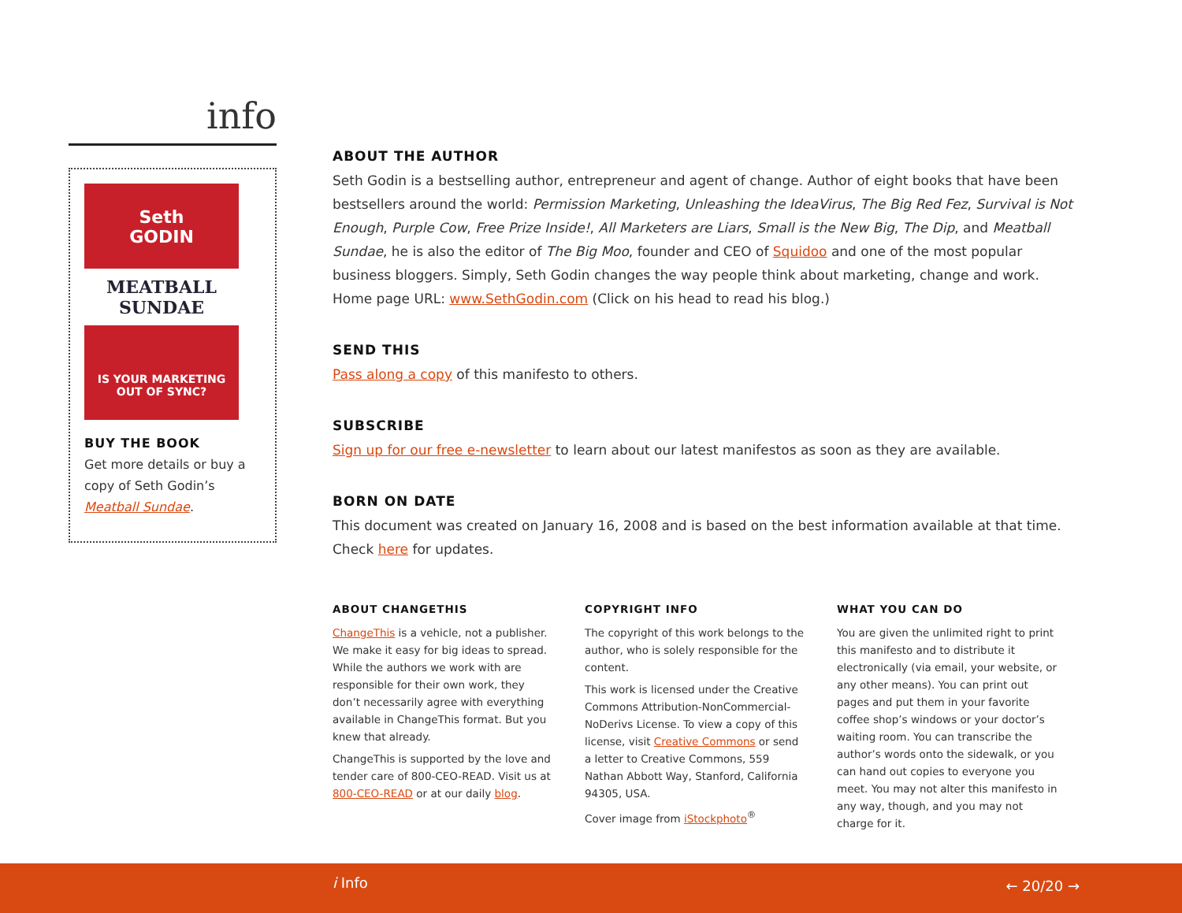info
Seth
GODIN
MEATBALL
SUNDAE
IS YOUR MARKETING
OUT OF SYNC?
BUY THE BOOK
Get more details or buy a copy of Seth Godin’s Meatball Sundae.
ABOUT THE AUTHOR
Seth Godin is a bestselling author, entrepreneur and agent of change. Author of eight books that have been bestsellers around the world: Permission Marketing, Unleashing the IdeaVirus, The Big Red Fez, Survival is Not Enough, Purple Cow, Free Prize Inside!, All Marketers are Liars, Small is the New Big, The Dip, and Meatball Sundae, he is also the editor of The Big Moo, founder and CEO of Squidoo and one of the most popular business bloggers. Simply, Seth Godin changes the way people think about marketing, change and work. Home page URL: www.SethGodin.com (Click on his head to read his blog.)
SEND THIS
Pass along a copy of this manifesto to others.
SUBSCRIBE
Sign up for our free e-newsletter to learn about our latest manifestos as soon as they are available.
BORN ON DATE
This document was created on January 16, 2008 and is based on the best information available at that time. Check here for updates.
ABOUT CHANGETHIS
ChangeThis is a vehicle, not a publisher. We make it easy for big ideas to spread. While the authors we work with are responsible for their own work, they don’t necessarily agree with everything available in ChangeThis format. But you knew that already.
ChangeThis is supported by the love and tender care of 800-CEO-READ. Visit us at 800-CEO-READ or at our daily blog.
COPYRIGHT INFO
The copyright of this work belongs to the author, who is solely responsible for the content.
This work is licensed under the Creative Commons Attribution-NonCommercial-NoDerivs License. To view a copy of this license, visit Creative Commons or send a letter to Creative Commons, 559 Nathan Abbott Way, Stanford, California 94305, USA.
Cover image from iStockphoto<sup>®</sup>
WHAT YOU CAN DO
You are given the unlimited right to print this manifesto and to distribute it electronically (via email, your website, or any other means). You can print out pages and put them in your favorite coffee shop’s windows or your doctor’s waiting room. You can transcribe the author’s words onto the sidewalk, or you can hand out copies to everyone you meet. You may not alter this manifesto in any way, though, and you may not charge for it.
i Info ← 20/20 →